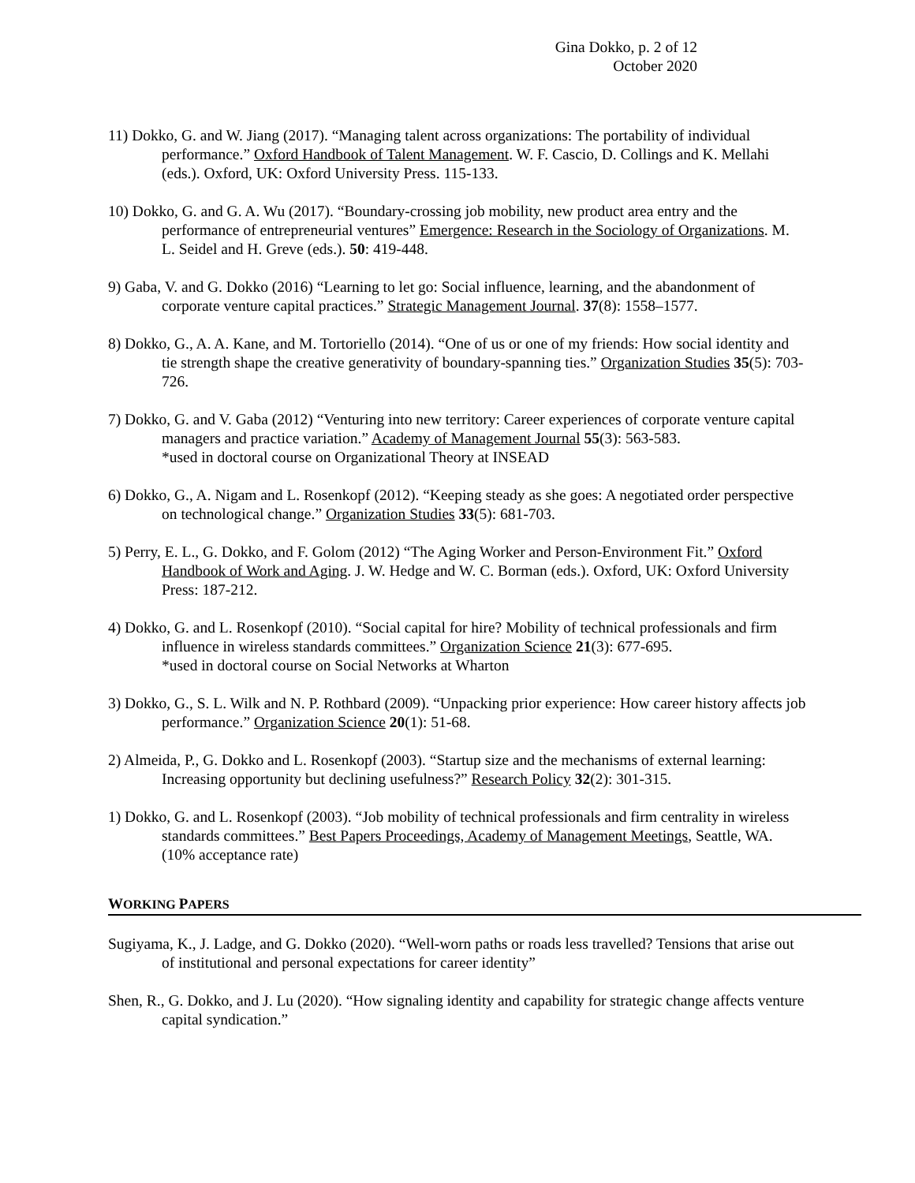Gina Dokko, p. 2 of 12
October 2020
11) Dokko, G. and W. Jiang (2017). “Managing talent across organizations: The portability of individual performance.” Oxford Handbook of Talent Management. W. F. Cascio, D. Collings and K. Mellahi (eds.). Oxford, UK: Oxford University Press. 115-133.
10) Dokko, G. and G. A. Wu (2017). “Boundary-crossing job mobility, new product area entry and the performance of entrepreneurial ventures” Emergence: Research in the Sociology of Organizations. M. L. Seidel and H. Greve (eds.). 50: 419-448.
9) Gaba, V. and G. Dokko (2016) “Learning to let go: Social influence, learning, and the abandonment of corporate venture capital practices.” Strategic Management Journal. 37(8): 1558–1577.
8) Dokko, G., A. A. Kane, and M. Tortoriello (2014). “One of us or one of my friends: How social identity and tie strength shape the creative generativity of boundary-spanning ties.” Organization Studies 35(5): 703-726.
7) Dokko, G. and V. Gaba (2012) “Venturing into new territory: Career experiences of corporate venture capital managers and practice variation.” Academy of Management Journal 55(3): 563-583.
*used in doctoral course on Organizational Theory at INSEAD
6) Dokko, G., A. Nigam and L. Rosenkopf (2012). “Keeping steady as she goes: A negotiated order perspective on technological change.” Organization Studies 33(5): 681-703.
5) Perry, E. L., G. Dokko, and F. Golom (2012) “The Aging Worker and Person-Environment Fit.” Oxford Handbook of Work and Aging. J. W. Hedge and W. C. Borman (eds.). Oxford, UK: Oxford University Press: 187-212.
4) Dokko, G. and L. Rosenkopf (2010). “Social capital for hire? Mobility of technical professionals and firm influence in wireless standards committees.” Organization Science 21(3): 677-695.
*used in doctoral course on Social Networks at Wharton
3) Dokko, G., S. L. Wilk and N. P. Rothbard (2009). “Unpacking prior experience: How career history affects job performance.” Organization Science 20(1): 51-68.
2) Almeida, P., G. Dokko and L. Rosenkopf (2003). “Startup size and the mechanisms of external learning: Increasing opportunity but declining usefulness?” Research Policy 32(2): 301-315.
1) Dokko, G. and L. Rosenkopf (2003). “Job mobility of technical professionals and firm centrality in wireless standards committees.” Best Papers Proceedings, Academy of Management Meetings, Seattle, WA. (10% acceptance rate)
WORKING PAPERS
Sugiyama, K., J. Ladge, and G. Dokko (2020). “Well-worn paths or roads less travelled? Tensions that arise out of institutional and personal expectations for career identity”
Shen, R., G. Dokko, and J. Lu (2020). “How signaling identity and capability for strategic change affects venture capital syndication.”